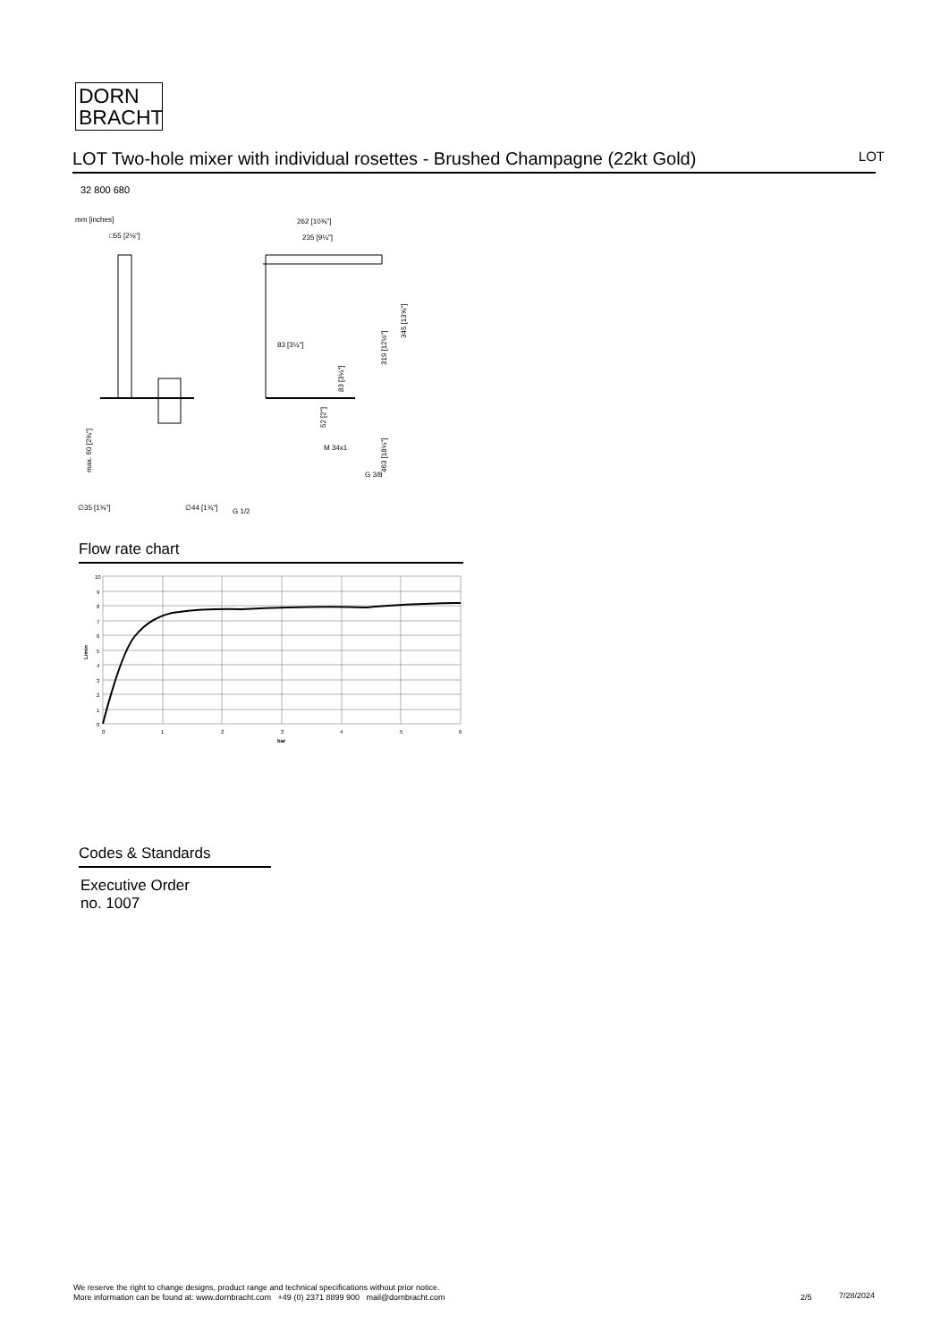DORN
BRACHT
LOT Two-hole mixer with individual rosettes - Brushed Champagne (22kt Gold) LOT
32 800 680
mm [inches]
□55 [2⅛"]
262 [10⅜"]
235 [9¼"]
83 [3¼"]
G 3/8
M 34x1
∅35 [1⅜"]
∅44 [1¾"]
G 1/2
319 [12½"]
345 [13⅝"]
83 [3¼"]
52 [2"]
463 [18¼"]
max. 60 [2⅜"]
Flow rate chart
10
9
8
7
6
5
4
3
2
1
0
0
1
2
3
4
5
6
bar
L/min
Codes & Standards
Executive Order
no. 1007
We reserve the right to change designs, product range and technical specifications without prior notice.
More information can be found at: www.dornbracht.com +49 (0) 2371 8899 900 mail@dornbracht.com
2/5 7/28/2024